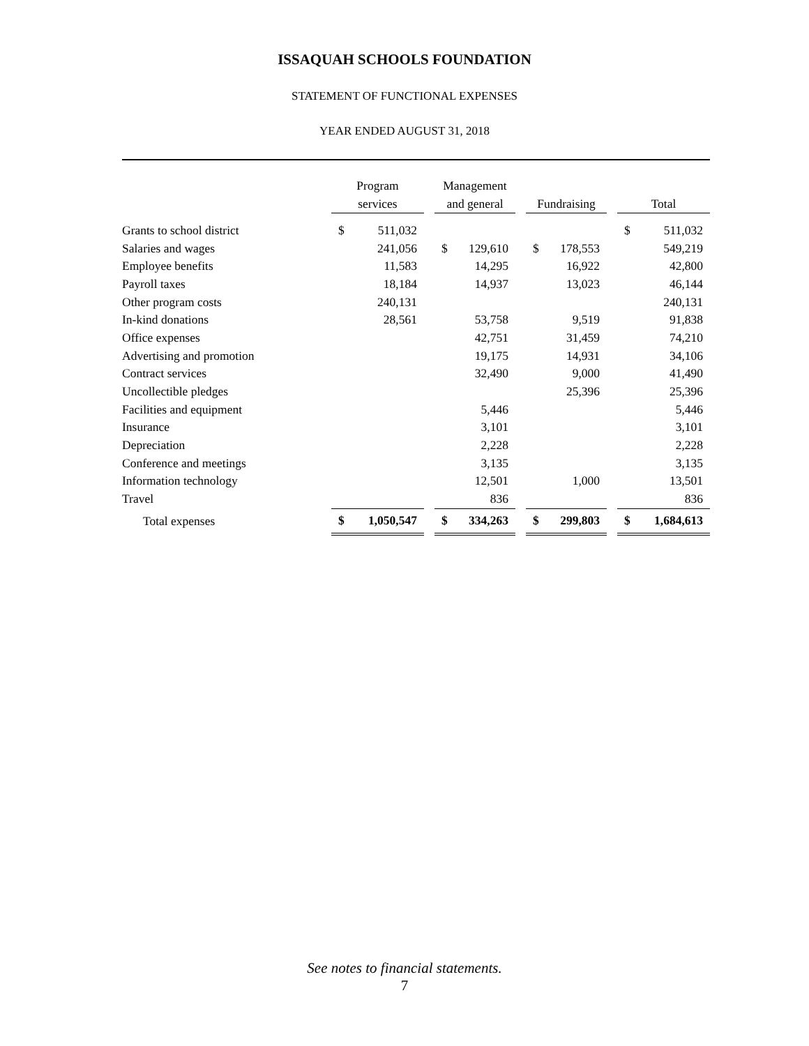ISSAQUAH SCHOOLS FOUNDATION
STATEMENT OF FUNCTIONAL EXPENSES
YEAR ENDED AUGUST 31, 2018
| | Program services | | | Management and general | | | Fundraising | | | Total | |
| --- | --- | --- | --- | --- | --- | --- | --- | --- | --- | --- | --- |
| Grants to school district | $ | 511,032 | | | | | | | | $ | 511,032 |
| Salaries and wages | | 241,056 | | $ | 129,610 | | $ | 178,553 | | | 549,219 |
| Employee benefits | | 11,583 | | | 14,295 | | | 16,922 | | | 42,800 |
| Payroll taxes | | 18,184 | | | 14,937 | | | 13,023 | | | 46,144 |
| Other program costs | | 240,131 | | | | | | | | | 240,131 |
| In-kind donations | | 28,561 | | | 53,758 | | | 9,519 | | | 91,838 |
| Office expenses | | | | | 42,751 | | | 31,459 | | | 74,210 |
| Advertising and promotion | | | | | 19,175 | | | 14,931 | | | 34,106 |
| Contract services | | | | | 32,490 | | | 9,000 | | | 41,490 |
| Uncollectible pledges | | | | | | | | 25,396 | | | 25,396 |
| Facilities and equipment | | | | | 5,446 | | | | | | 5,446 |
| Insurance | | | | | 3,101 | | | | | | 3,101 |
| Depreciation | | | | | 2,228 | | | | | | 2,228 |
| Conference and meetings | | | | | 3,135 | | | | | | 3,135 |
| Information technology | | | | | 12,501 | | | 1,000 | | | 13,501 |
| Travel | | | | | 836 | | | | | | 836 |
| Total expenses | $ | 1,050,547 | | $ | 334,263 | | $ | 299,803 | | $ | 1,684,613 |
See notes to financial statements.
7